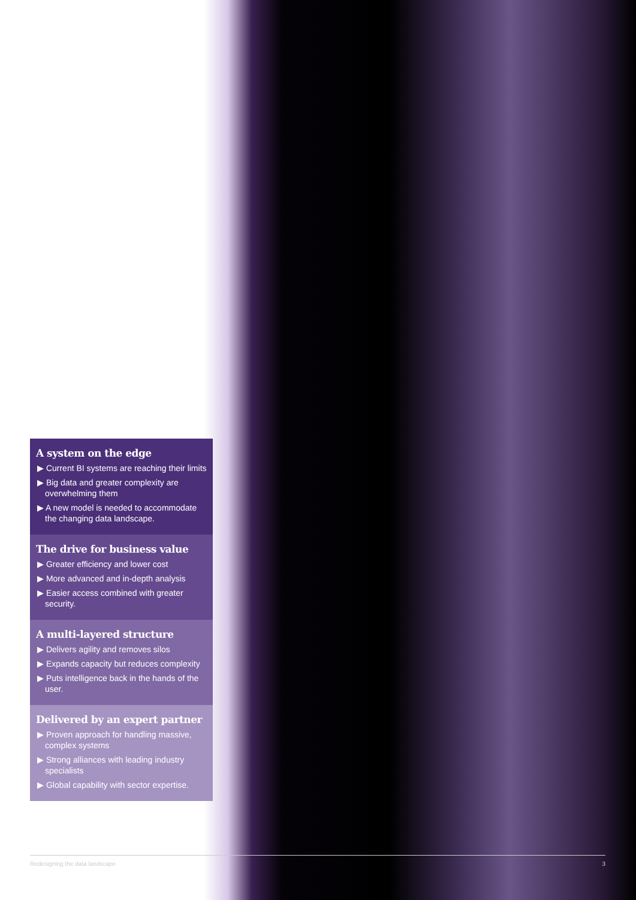A system on the edge
▶ Current BI systems are reaching their limits
▶ Big data and greater complexity are overwhelming them
▶ A new model is needed to accommodate the changing data landscape.
The drive for business value
▶ Greater efficiency and lower cost
▶ More advanced and in-depth analysis
▶ Easier access combined with greater security.
A multi-layered structure
▶ Delivers agility and removes silos
▶ Expands capacity but reduces complexity
▶ Puts intelligence back in the hands of the user.
Delivered by an expert partner
▶ Proven approach for handling massive, complex systems
▶ Strong alliances with leading industry specialists
▶ Global capability with sector expertise.
Redesigning the data landscape 3